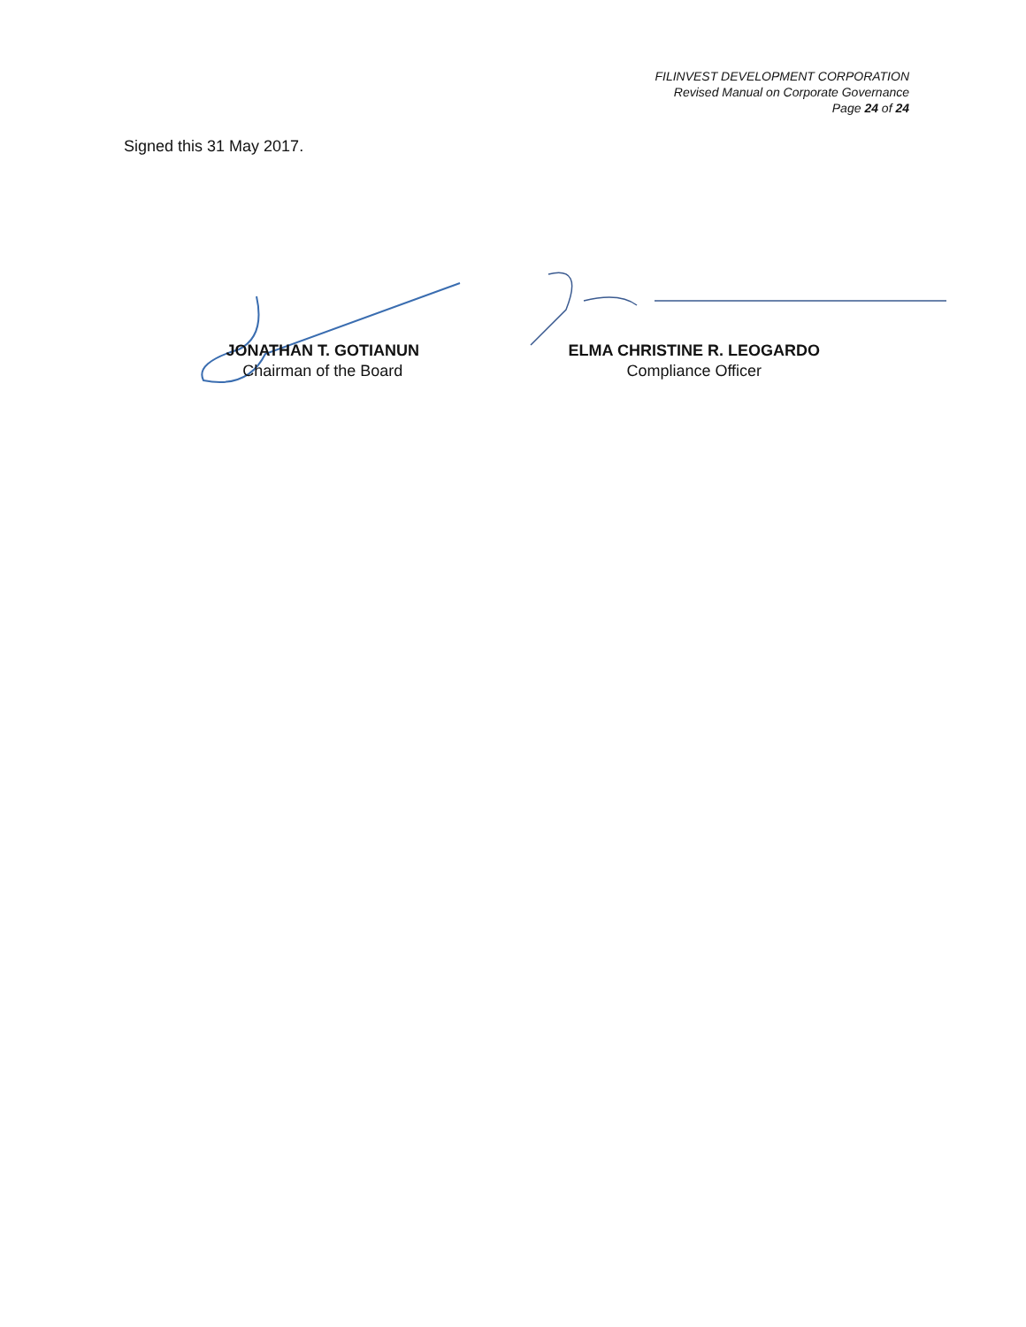FILINVEST DEVELOPMENT CORPORATION
Revised Manual on Corporate Governance
Page 24 of 24
Signed this 31 May 2017.
JONATHAN T. GOTIANUN
Chairman of the Board
ELMA CHRISTINE R. LEOGARDO
Compliance Officer